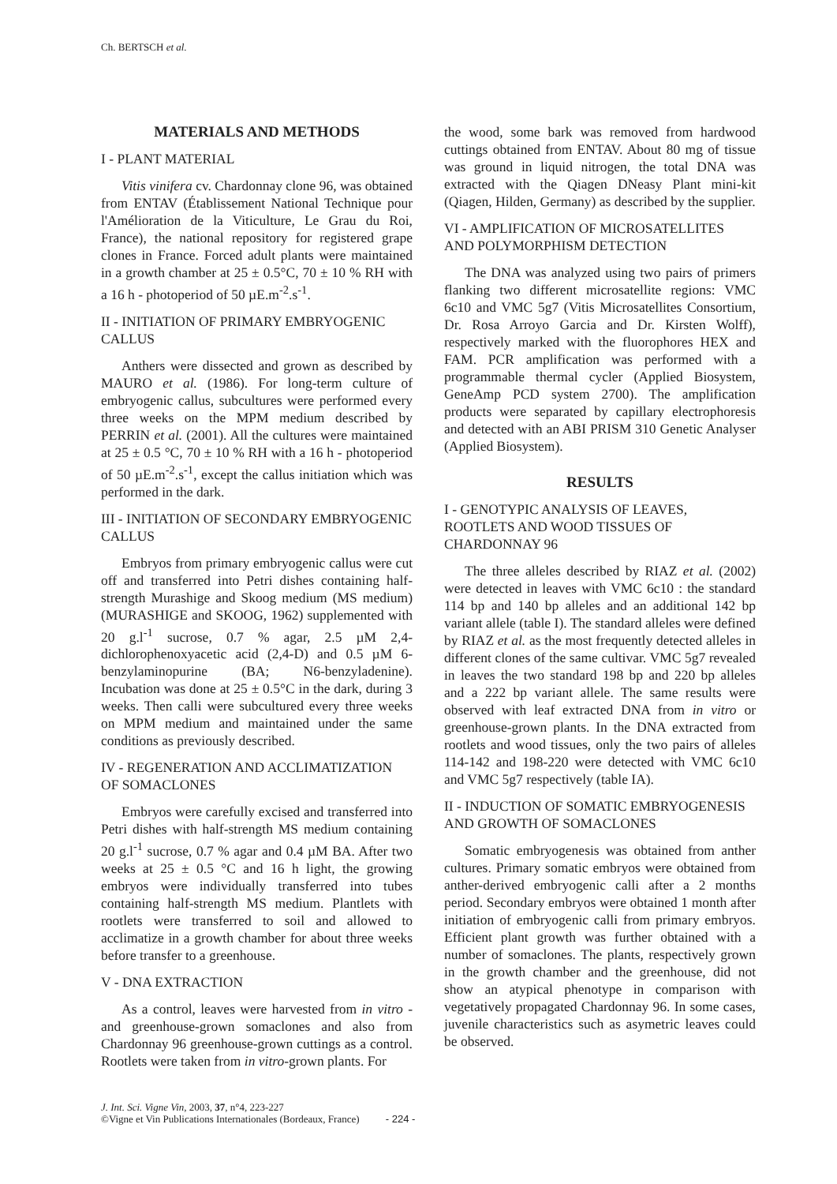Ch. BERTSCH et al.
MATERIALS AND METHODS
I - PLANT MATERIAL
Vitis vinifera cv. Chardonnay clone 96, was obtained from ENTAV (Établissement National Technique pour l'Amélioration de la Viticulture, Le Grau du Roi, France), the national repository for registered grape clones in France. Forced adult plants were maintained in a growth chamber at 25 ± 0.5°C, 70 ± 10 % RH with a 16 h - photoperiod of 50 µE.m<sup>-2</sup>.s<sup>-1</sup>.
II - INITIATION OF PRIMARY EMBRYOGENIC CALLUS
Anthers were dissected and grown as described by MAURO et al. (1986). For long-term culture of embryogenic callus, subcultures were performed every three weeks on the MPM medium described by PERRIN et al. (2001). All the cultures were maintained at 25 ± 0.5 °C, 70 ± 10 % RH with a 16 h - photoperiod of 50 µE.m<sup>-2</sup>.s<sup>-1</sup>, except the callus initiation which was performed in the dark.
III - INITIATION OF SECONDARY EMBRYOGENIC CALLUS
Embryos from primary embryogenic callus were cut off and transferred into Petri dishes containing half-strength Murashige and Skoog medium (MS medium) (MURASHIGE and SKOOG, 1962) supplemented with 20 g.l<sup>-1</sup> sucrose, 0.7 % agar, 2.5 µM 2,4-dichlorophenoxyacetic acid (2,4-D) and 0.5 µM 6-benzylaminopurine (BA; N6-benzyladenine). Incubation was done at 25 ± 0.5°C in the dark, during 3 weeks. Then calli were subcultured every three weeks on MPM medium and maintained under the same conditions as previously described.
IV - REGENERATION AND ACCLIMATIZATION OF SOMACLONES
Embryos were carefully excised and transferred into Petri dishes with half-strength MS medium containing 20 g.l<sup>-1</sup> sucrose, 0.7 % agar and 0.4 µM BA. After two weeks at 25 ± 0.5 °C and 16 h light, the growing embryos were individually transferred into tubes containing half-strength MS medium. Plantlets with rootlets were transferred to soil and allowed to acclimatize in a growth chamber for about three weeks before transfer to a greenhouse.
V - DNA EXTRACTION
As a control, leaves were harvested from in vitro - and greenhouse-grown somaclones and also from Chardonnay 96 greenhouse-grown cuttings as a control. Rootlets were taken from in vitro-grown plants. For
the wood, some bark was removed from hardwood cuttings obtained from ENTAV. About 80 mg of tissue was ground in liquid nitrogen, the total DNA was extracted with the Qiagen DNeasy Plant mini-kit (Qiagen, Hilden, Germany) as described by the supplier.
VI - AMPLIFICATION OF MICROSATELLITES AND POLYMORPHISM DETECTION
The DNA was analyzed using two pairs of primers flanking two different microsatellite regions: VMC 6c10 and VMC 5g7 (Vitis Microsatellites Consortium, Dr. Rosa Arroyo Garcia and Dr. Kirsten Wolff), respectively marked with the fluorophores HEX and FAM. PCR amplification was performed with a programmable thermal cycler (Applied Biosystem, GeneAmp PCD system 2700). The amplification products were separated by capillary electrophoresis and detected with an ABI PRISM 310 Genetic Analyser (Applied Biosystem).
RESULTS
I - GENOTYPIC ANALYSIS OF LEAVES, ROOTLETS AND WOOD TISSUES OF CHARDONNAY 96
The three alleles described by RIAZ et al. (2002) were detected in leaves with VMC 6c10 : the standard 114 bp and 140 bp alleles and an additional 142 bp variant allele (table I). The standard alleles were defined by RIAZ et al. as the most frequently detected alleles in different clones of the same cultivar. VMC 5g7 revealed in leaves the two standard 198 bp and 220 bp alleles and a 222 bp variant allele. The same results were observed with leaf extracted DNA from in vitro or greenhouse-grown plants. In the DNA extracted from rootlets and wood tissues, only the two pairs of alleles 114-142 and 198-220 were detected with VMC 6c10 and VMC 5g7 respectively (table IA).
II - INDUCTION OF SOMATIC EMBRYOGENESIS AND GROWTH OF SOMACLONES
Somatic embryogenesis was obtained from anther cultures. Primary somatic embryos were obtained from anther-derived embryogenic calli after a 2 months period. Secondary embryos were obtained 1 month after initiation of embryogenic calli from primary embryos. Efficient plant growth was further obtained with a number of somaclones. The plants, respectively grown in the growth chamber and the greenhouse, did not show an atypical phenotype in comparison with vegetatively propagated Chardonnay 96. In some cases, juvenile characteristics such as asymetric leaves could be observed.
J. Int. Sci. Vigne Vin, 2003, 37, n°4, 223-227
©Vigne et Vin Publications Internationales (Bordeaux, France) - 224 -